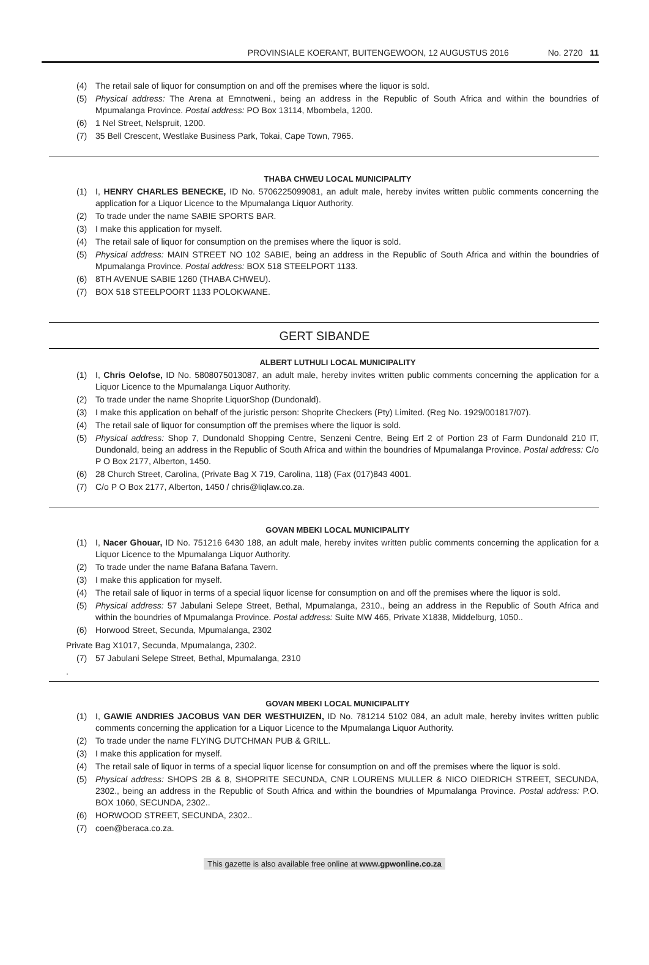PROVINSIALE KOERANT, BUITENGEWOON, 12 AUGUSTUS 2016 No. 2720 11
(4) The retail sale of liquor for consumption on and off the premises where the liquor is sold.
(5) Physical address: The Arena at Emnotweni., being an address in the Republic of South Africa and within the boundries of Mpumalanga Province. Postal address: PO Box 13114, Mbombela, 1200.
(6) 1 Nel Street, Nelspruit, 1200.
(7) 35 Bell Crescent, Westlake Business Park, Tokai, Cape Town, 7965.
THABA CHWEU LOCAL MUNICIPALITY
(1) I, HENRY CHARLES BENECKE, ID No. 5706225099081, an adult male, hereby invites written public comments concerning the application for a Liquor Licence to the Mpumalanga Liquor Authority.
(2) To trade under the name SABIE SPORTS BAR.
(3) I make this application for myself.
(4) The retail sale of liquor for consumption on the premises where the liquor is sold.
(5) Physical address: MAIN STREET NO 102 SABIE, being an address in the Republic of South Africa and within the boundries of Mpumalanga Province. Postal address: BOX 518 STEELPORT 1133.
(6) 8TH AVENUE SABIE 1260 (THABA CHWEU).
(7) BOX 518 STEELPOORT 1133 POLOKWANE.
GERT SIBANDE
ALBERT LUTHULI LOCAL MUNICIPALITY
(1) I, Chris Oelofse, ID No. 5808075013087, an adult male, hereby invites written public comments concerning the application for a Liquor Licence to the Mpumalanga Liquor Authority.
(2) To trade under the name Shoprite LiquorShop (Dundonald).
(3) I make this application on behalf of the juristic person: Shoprite Checkers (Pty) Limited. (Reg No. 1929/001817/07).
(4) The retail sale of liquor for consumption off the premises where the liquor is sold.
(5) Physical address: Shop 7, Dundonald Shopping Centre, Senzeni Centre, Being Erf 2 of Portion 23 of Farm Dundonald 210 IT, Dundonald, being an address in the Republic of South Africa and within the boundries of Mpumalanga Province. Postal address: C/o P O Box 2177, Alberton, 1450.
(6) 28 Church Street, Carolina, (Private Bag X 719, Carolina, 118) (Fax (017)843 4001.
(7) C/o P O Box 2177, Alberton, 1450 / chris@liqlaw.co.za.
GOVAN MBEKI LOCAL MUNICIPALITY
(1) I, Nacer Ghouar, ID No. 751216 6430 188, an adult male, hereby invites written public comments concerning the application for a Liquor Licence to the Mpumalanga Liquor Authority.
(2) To trade under the name Bafana Bafana Tavern.
(3) I make this application for myself.
(4) The retail sale of liquor in terms of a special liquor license for consumption on and off the premises where the liquor is sold.
(5) Physical address: 57 Jabulani Selepe Street, Bethal, Mpumalanga, 2310., being an address in the Republic of South Africa and within the boundries of Mpumalanga Province. Postal address: Suite MW 465, Private X1838, Middelburg, 1050..
(6) Horwood Street, Secunda, Mpumalanga, 2302
Private Bag X1017, Secunda, Mpumalanga, 2302.
(7) 57 Jabulani Selepe Street, Bethal, Mpumalanga, 2310
.
GOVAN MBEKI LOCAL MUNICIPALITY
(1) I, GAWIE ANDRIES JACOBUS VAN DER WESTHUIZEN, ID No. 781214 5102 084, an adult male, hereby invites written public comments concerning the application for a Liquor Licence to the Mpumalanga Liquor Authority.
(2) To trade under the name FLYING DUTCHMAN PUB & GRILL.
(3) I make this application for myself.
(4) The retail sale of liquor in terms of a special liquor license for consumption on and off the premises where the liquor is sold.
(5) Physical address: SHOPS 2B & 8, SHOPRITE SECUNDA, CNR LOURENS MULLER & NICO DIEDRICH STREET, SECUNDA, 2302., being an address in the Republic of South Africa and within the boundries of Mpumalanga Province. Postal address: P.O. BOX 1060, SECUNDA, 2302..
(6) HORWOOD STREET, SECUNDA, 2302..
(7) coen@beraca.co.za.
This gazette is also available free online at www.gpwonline.co.za